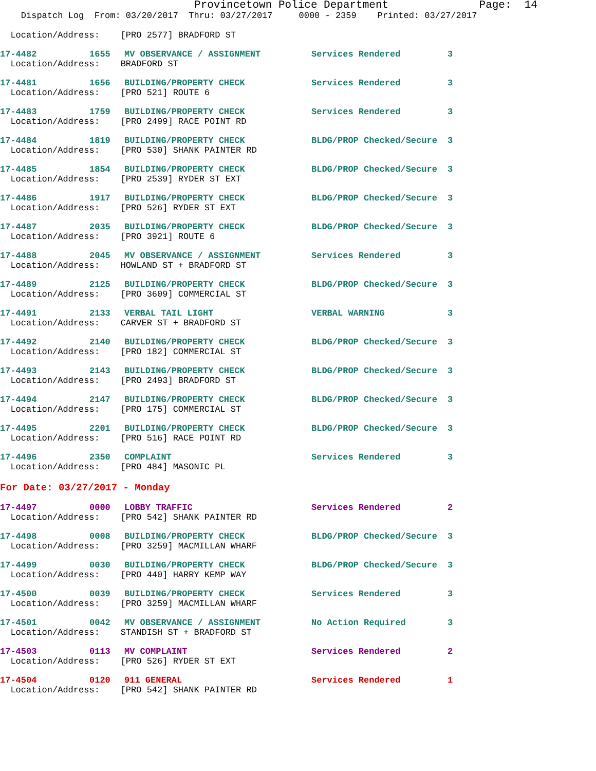Provincetown Police Department Page: 14 Dispatch Log From: 03/20/2017 Thru: 03/27/2017 0000 - 2359 Printed: 03/27/2017
| Location/Address: [PRO 2577] BRADFORD ST | | | | |
| 17-4482 | 1655 | MV OBSERVANCE / ASSIGNMENT | Services Rendered | 3 |
| Location/Address: BRADFORD ST | | | | |
| 17-4481 | 1656 | BUILDING/PROPERTY CHECK | Services Rendered | 3 |
| Location/Address: [PRO 521] ROUTE 6 | | | | |
| 17-4483 | 1759 | BUILDING/PROPERTY CHECK | Services Rendered | 3 |
| Location/Address: [PRO 2499] RACE POINT RD | | | | |
| 17-4484 | 1819 | BUILDING/PROPERTY CHECK | BLDG/PROP Checked/Secure | 3 |
| Location/Address: [PRO 530] SHANK PAINTER RD | | | | |
| 17-4485 | 1854 | BUILDING/PROPERTY CHECK | BLDG/PROP Checked/Secure | 3 |
| Location/Address: [PRO 2539] RYDER ST EXT | | | | |
| 17-4486 | 1917 | BUILDING/PROPERTY CHECK | BLDG/PROP Checked/Secure | 3 |
| Location/Address: [PRO 526] RYDER ST EXT | | | | |
| 17-4487 | 2035 | BUILDING/PROPERTY CHECK | BLDG/PROP Checked/Secure | 3 |
| Location/Address: [PRO 3921] ROUTE 6 | | | | |
| 17-4488 | 2045 | MV OBSERVANCE / ASSIGNMENT | Services Rendered | 3 |
| Location/Address: HOWLAND ST + BRADFORD ST | | | | |
| 17-4489 | 2125 | BUILDING/PROPERTY CHECK | BLDG/PROP Checked/Secure | 3 |
| Location/Address: [PRO 3609] COMMERCIAL ST | | | | |
| 17-4491 | 2133 | VERBAL TAIL LIGHT | VERBAL WARNING | 3 |
| Location/Address: CARVER ST + BRADFORD ST | | | | |
| 17-4492 | 2140 | BUILDING/PROPERTY CHECK | BLDG/PROP Checked/Secure | 3 |
| Location/Address: [PRO 182] COMMERCIAL ST | | | | |
| 17-4493 | 2143 | BUILDING/PROPERTY CHECK | BLDG/PROP Checked/Secure | 3 |
| Location/Address: [PRO 2493] BRADFORD ST | | | | |
| 17-4494 | 2147 | BUILDING/PROPERTY CHECK | BLDG/PROP Checked/Secure | 3 |
| Location/Address: [PRO 175] COMMERCIAL ST | | | | |
| 17-4495 | 2201 | BUILDING/PROPERTY CHECK | BLDG/PROP Checked/Secure | 3 |
| Location/Address: [PRO 516] RACE POINT RD | | | | |
| 17-4496 | 2350 | COMPLAINT | Services Rendered | 3 |
| Location/Address: [PRO 484] MASONIC PL | | | | |
For Date: 03/27/2017 - Monday
| 17-4497 | 0000 | LOBBY TRAFFIC | Services Rendered | 2 |
| Location/Address: [PRO 542] SHANK PAINTER RD | | | | |
| 17-4498 | 0008 | BUILDING/PROPERTY CHECK | BLDG/PROP Checked/Secure | 3 |
| Location/Address: [PRO 3259] MACMILLAN WHARF | | | | |
| 17-4499 | 0030 | BUILDING/PROPERTY CHECK | BLDG/PROP Checked/Secure | 3 |
| Location/Address: [PRO 440] HARRY KEMP WAY | | | | |
| 17-4500 | 0039 | BUILDING/PROPERTY CHECK | Services Rendered | 3 |
| Location/Address: [PRO 3259] MACMILLAN WHARF | | | | |
| 17-4501 | 0042 | MV OBSERVANCE / ASSIGNMENT | No Action Required | 3 |
| Location/Address: STANDISH ST + BRADFORD ST | | | | |
| 17-4503 | 0113 | MV COMPLAINT | Services Rendered | 2 |
| Location/Address: [PRO 526] RYDER ST EXT | | | | |
| 17-4504 | 0120 | 911 GENERAL | Services Rendered | 1 |
| Location/Address: [PRO 542] SHANK PAINTER RD | | | | |